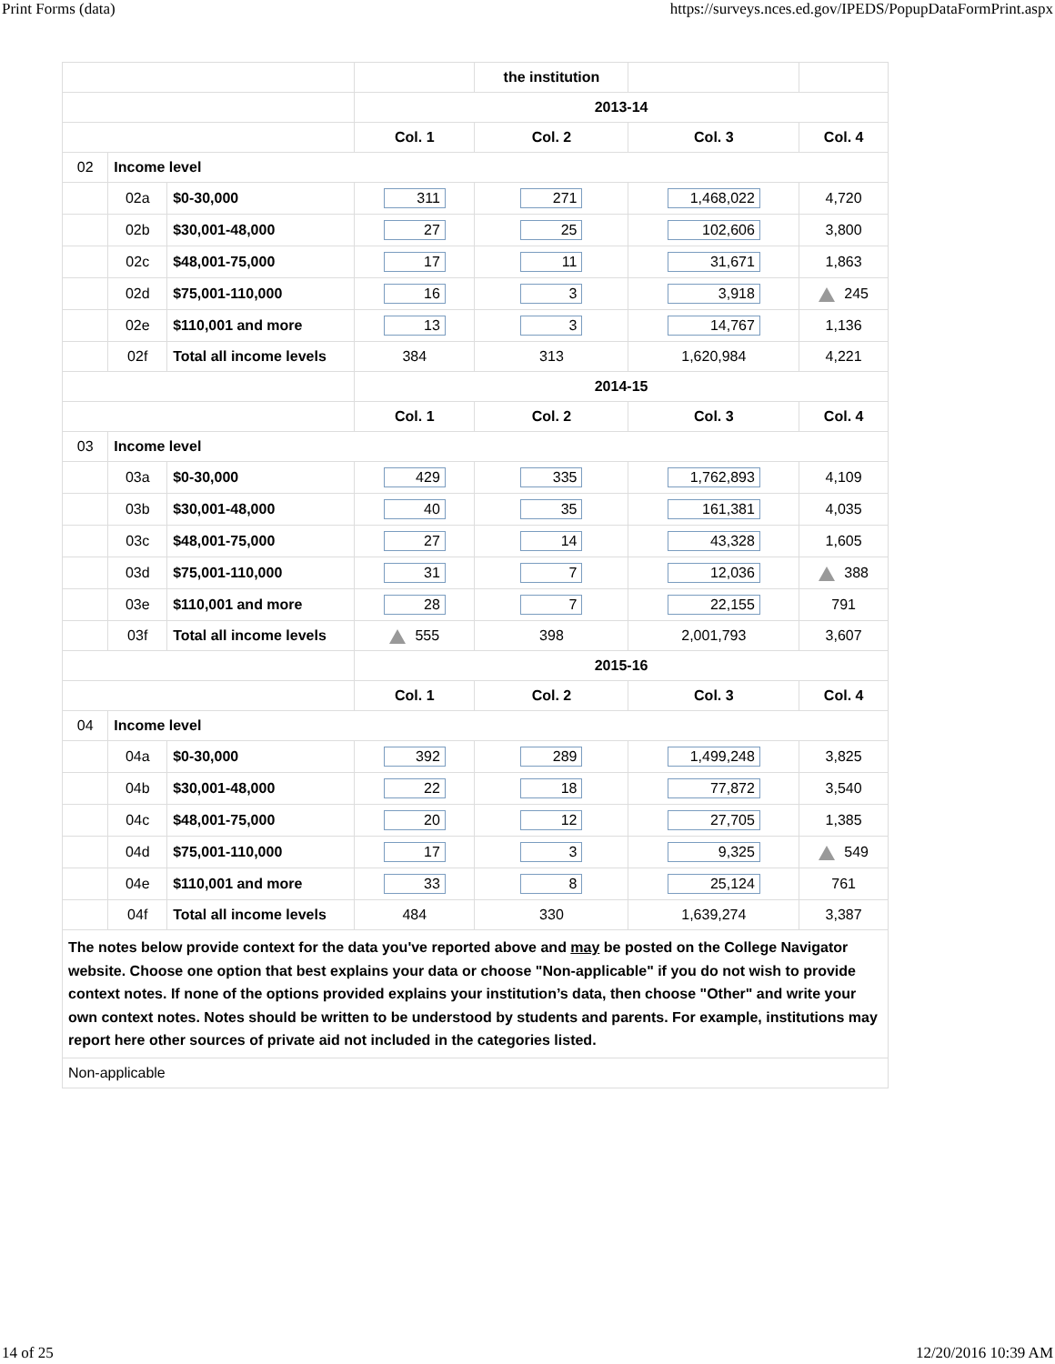Print Forms (data) https://surveys.nces.ed.gov/IPEDS/PopupDataFormPrint.aspx
| | | | | the institution | | |
| | | | 2013-14 | | | |
| | | | Col. 1 | Col. 2 | Col. 3 | Col. 4 |
| 02 | Income level | | | | | |
| | 02a | $0-30,000 | 311 | 271 | 1,468,022 | 4,720 |
| | 02b | $30,001-48,000 | 27 | 25 | 102,606 | 3,800 |
| | 02c | $48,001-75,000 | 17 | 11 | 31,671 | 1,863 |
| | 02d | $75,001-110,000 | 16 | 3 | 3,918 | 245 |
| | 02e | $110,001 and more | 13 | 3 | 14,767 | 1,136 |
| | 02f | Total all income levels | 384 | 313 | 1,620,984 | 4,221 |
| | | | 2014-15 | | | |
| | | | Col. 1 | Col. 2 | Col. 3 | Col. 4 |
| 03 | Income level | | | | | |
| | 03a | $0-30,000 | 429 | 335 | 1,762,893 | 4,109 |
| | 03b | $30,001-48,000 | 40 | 35 | 161,381 | 4,035 |
| | 03c | $48,001-75,000 | 27 | 14 | 43,328 | 1,605 |
| | 03d | $75,001-110,000 | 31 | 7 | 12,036 | 388 |
| | 03e | $110,001 and more | 28 | 7 | 22,155 | 791 |
| | 03f | Total all income levels | 555 | 398 | 2,001,793 | 3,607 |
| | | | 2015-16 | | | |
| | | | Col. 1 | Col. 2 | Col. 3 | Col. 4 |
| 04 | Income level | | | | | |
| | 04a | $0-30,000 | 392 | 289 | 1,499,248 | 3,825 |
| | 04b | $30,001-48,000 | 22 | 18 | 77,872 | 3,540 |
| | 04c | $48,001-75,000 | 20 | 12 | 27,705 | 1,385 |
| | 04d | $75,001-110,000 | 17 | 3 | 9,325 | 549 |
| | 04e | $110,001 and more | 33 | 8 | 25,124 | 761 |
| | 04f | Total all income levels | 484 | 330 | 1,639,274 | 3,387 |
| The notes below provide context for the data you've reported above and may be posted on the College Navigator website. Choose one option that best explains your data or choose "Non-applicable" if you do not wish to provide context notes. If none of the options provided explains your institution’s data, then choose "Other" and write your own context notes. Notes should be written to be understood by students and parents. For example, institutions may report here other sources of private aid not included in the categories listed. | | | | | | |
| Non-applicable | | | | | | |
14 of 25 12/20/2016 10:39 AM